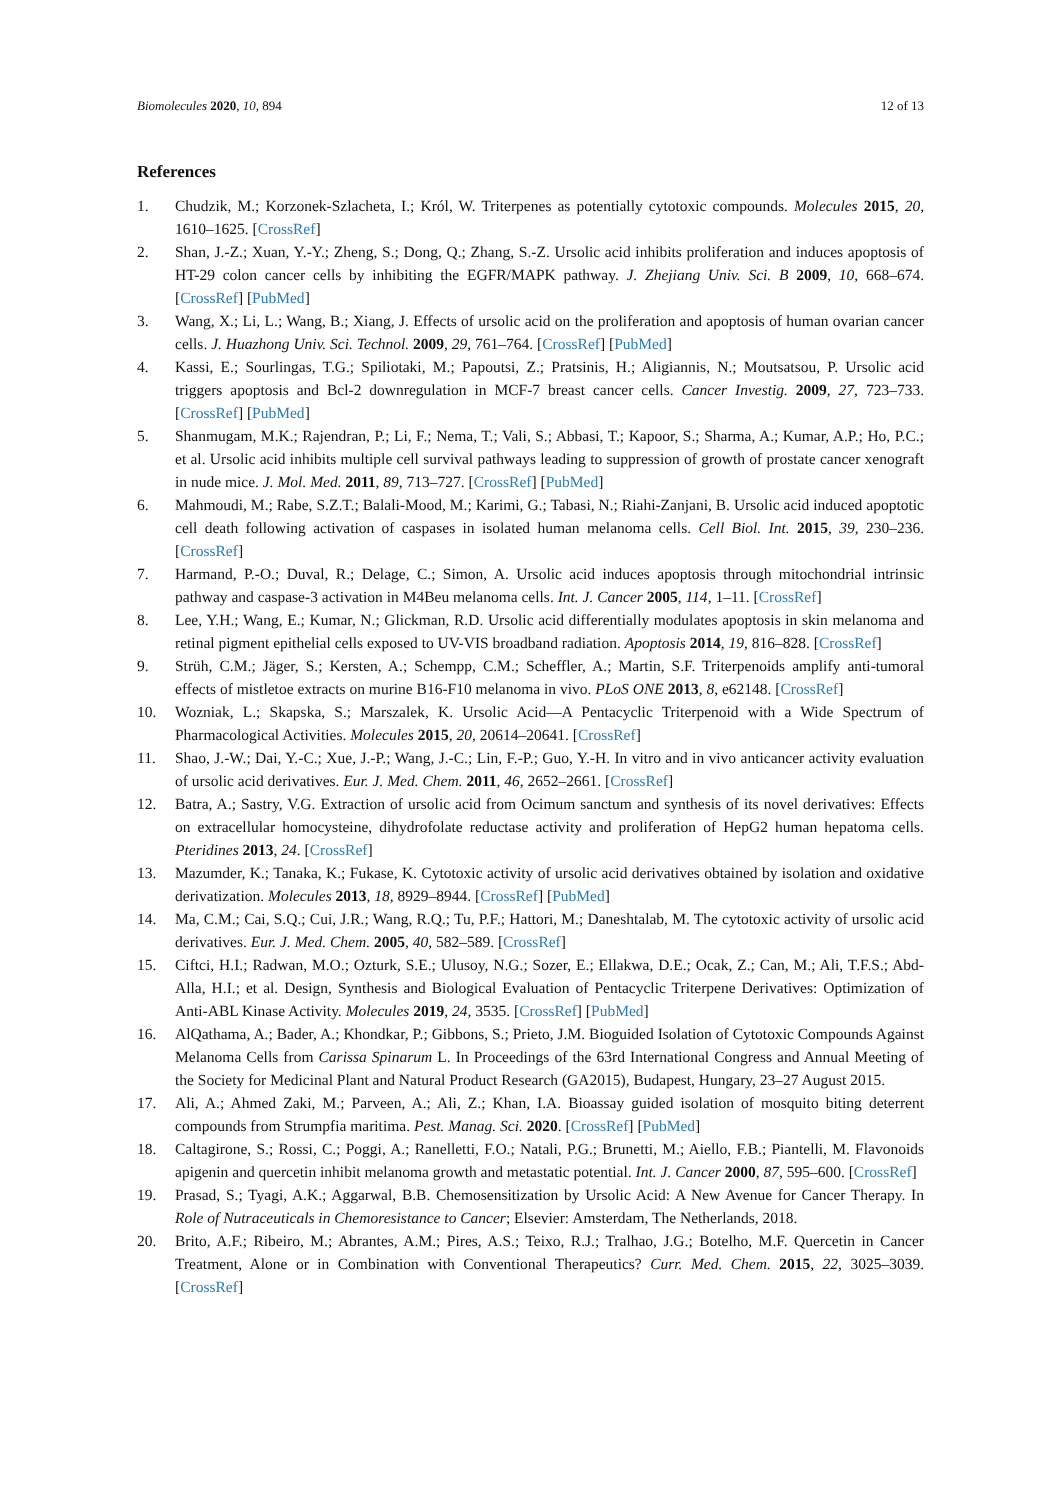Biomolecules 2020, 10, 894 12 of 13
References
1. Chudzik, M.; Korzonek-Szlacheta, I.; Król, W. Triterpenes as potentially cytotoxic compounds. Molecules 2015, 20, 1610–1625. [CrossRef]
2. Shan, J.-Z.; Xuan, Y.-Y.; Zheng, S.; Dong, Q.; Zhang, S.-Z. Ursolic acid inhibits proliferation and induces apoptosis of HT-29 colon cancer cells by inhibiting the EGFR/MAPK pathway. J. Zhejiang Univ. Sci. B 2009, 10, 668–674. [CrossRef] [PubMed]
3. Wang, X.; Li, L.; Wang, B.; Xiang, J. Effects of ursolic acid on the proliferation and apoptosis of human ovarian cancer cells. J. Huazhong Univ. Sci. Technol. 2009, 29, 761–764. [CrossRef] [PubMed]
4. Kassi, E.; Sourlingas, T.G.; Spiliotaki, M.; Papoutsi, Z.; Pratsinis, H.; Aligiannis, N.; Moutsatsou, P. Ursolic acid triggers apoptosis and Bcl-2 downregulation in MCF-7 breast cancer cells. Cancer Investig. 2009, 27, 723–733. [CrossRef] [PubMed]
5. Shanmugam, M.K.; Rajendran, P.; Li, F.; Nema, T.; Vali, S.; Abbasi, T.; Kapoor, S.; Sharma, A.; Kumar, A.P.; Ho, P.C.; et al. Ursolic acid inhibits multiple cell survival pathways leading to suppression of growth of prostate cancer xenograft in nude mice. J. Mol. Med. 2011, 89, 713–727. [CrossRef] [PubMed]
6. Mahmoudi, M.; Rabe, S.Z.T.; Balali-Mood, M.; Karimi, G.; Tabasi, N.; Riahi-Zanjani, B. Ursolic acid induced apoptotic cell death following activation of caspases in isolated human melanoma cells. Cell Biol. Int. 2015, 39, 230–236. [CrossRef]
7. Harmand, P.-O.; Duval, R.; Delage, C.; Simon, A. Ursolic acid induces apoptosis through mitochondrial intrinsic pathway and caspase-3 activation in M4Beu melanoma cells. Int. J. Cancer 2005, 114, 1–11. [CrossRef]
8. Lee, Y.H.; Wang, E.; Kumar, N.; Glickman, R.D. Ursolic acid differentially modulates apoptosis in skin melanoma and retinal pigment epithelial cells exposed to UV-VIS broadband radiation. Apoptosis 2014, 19, 816–828. [CrossRef]
9. Strüh, C.M.; Jäger, S.; Kersten, A.; Schempp, C.M.; Scheffler, A.; Martin, S.F. Triterpenoids amplify anti-tumoral effects of mistletoe extracts on murine B16-F10 melanoma in vivo. PLoS ONE 2013, 8, e62148. [CrossRef]
10. Wozniak, L.; Skapska, S.; Marszalek, K. Ursolic Acid—A Pentacyclic Triterpenoid with a Wide Spectrum of Pharmacological Activities. Molecules 2015, 20, 20614–20641. [CrossRef]
11. Shao, J.-W.; Dai, Y.-C.; Xue, J.-P.; Wang, J.-C.; Lin, F.-P.; Guo, Y.-H. In vitro and in vivo anticancer activity evaluation of ursolic acid derivatives. Eur. J. Med. Chem. 2011, 46, 2652–2661. [CrossRef]
12. Batra, A.; Sastry, V.G. Extraction of ursolic acid from Ocimum sanctum and synthesis of its novel derivatives: Effects on extracellular homocysteine, dihydrofolate reductase activity and proliferation of HepG2 human hepatoma cells. Pteridines 2013, 24. [CrossRef]
13. Mazumder, K.; Tanaka, K.; Fukase, K. Cytotoxic activity of ursolic acid derivatives obtained by isolation and oxidative derivatization. Molecules 2013, 18, 8929–8944. [CrossRef] [PubMed]
14. Ma, C.M.; Cai, S.Q.; Cui, J.R.; Wang, R.Q.; Tu, P.F.; Hattori, M.; Daneshtalab, M. The cytotoxic activity of ursolic acid derivatives. Eur. J. Med. Chem. 2005, 40, 582–589. [CrossRef]
15. Ciftci, H.I.; Radwan, M.O.; Ozturk, S.E.; Ulusoy, N.G.; Sozer, E.; Ellakwa, D.E.; Ocak, Z.; Can, M.; Ali, T.F.S.; Abd-Alla, H.I.; et al. Design, Synthesis and Biological Evaluation of Pentacyclic Triterpene Derivatives: Optimization of Anti-ABL Kinase Activity. Molecules 2019, 24, 3535. [CrossRef] [PubMed]
16. AlQathama, A.; Bader, A.; Khondkar, P.; Gibbons, S.; Prieto, J.M. Bioguided Isolation of Cytotoxic Compounds Against Melanoma Cells from Carissa Spinarum L. In Proceedings of the 63rd International Congress and Annual Meeting of the Society for Medicinal Plant and Natural Product Research (GA2015), Budapest, Hungary, 23–27 August 2015.
17. Ali, A.; Ahmed Zaki, M.; Parveen, A.; Ali, Z.; Khan, I.A. Bioassay guided isolation of mosquito biting deterrent compounds from Strumpfia maritima. Pest. Manag. Sci. 2020. [CrossRef] [PubMed]
18. Caltagirone, S.; Rossi, C.; Poggi, A.; Ranelletti, F.O.; Natali, P.G.; Brunetti, M.; Aiello, F.B.; Piantelli, M. Flavonoids apigenin and quercetin inhibit melanoma growth and metastatic potential. Int. J. Cancer 2000, 87, 595–600. [CrossRef]
19. Prasad, S.; Tyagi, A.K.; Aggarwal, B.B. Chemosensitization by Ursolic Acid: A New Avenue for Cancer Therapy. In Role of Nutraceuticals in Chemoresistance to Cancer; Elsevier: Amsterdam, The Netherlands, 2018.
20. Brito, A.F.; Ribeiro, M.; Abrantes, A.M.; Pires, A.S.; Teixo, R.J.; Tralhao, J.G.; Botelho, M.F. Quercetin in Cancer Treatment, Alone or in Combination with Conventional Therapeutics? Curr. Med. Chem. 2015, 22, 3025–3039. [CrossRef]